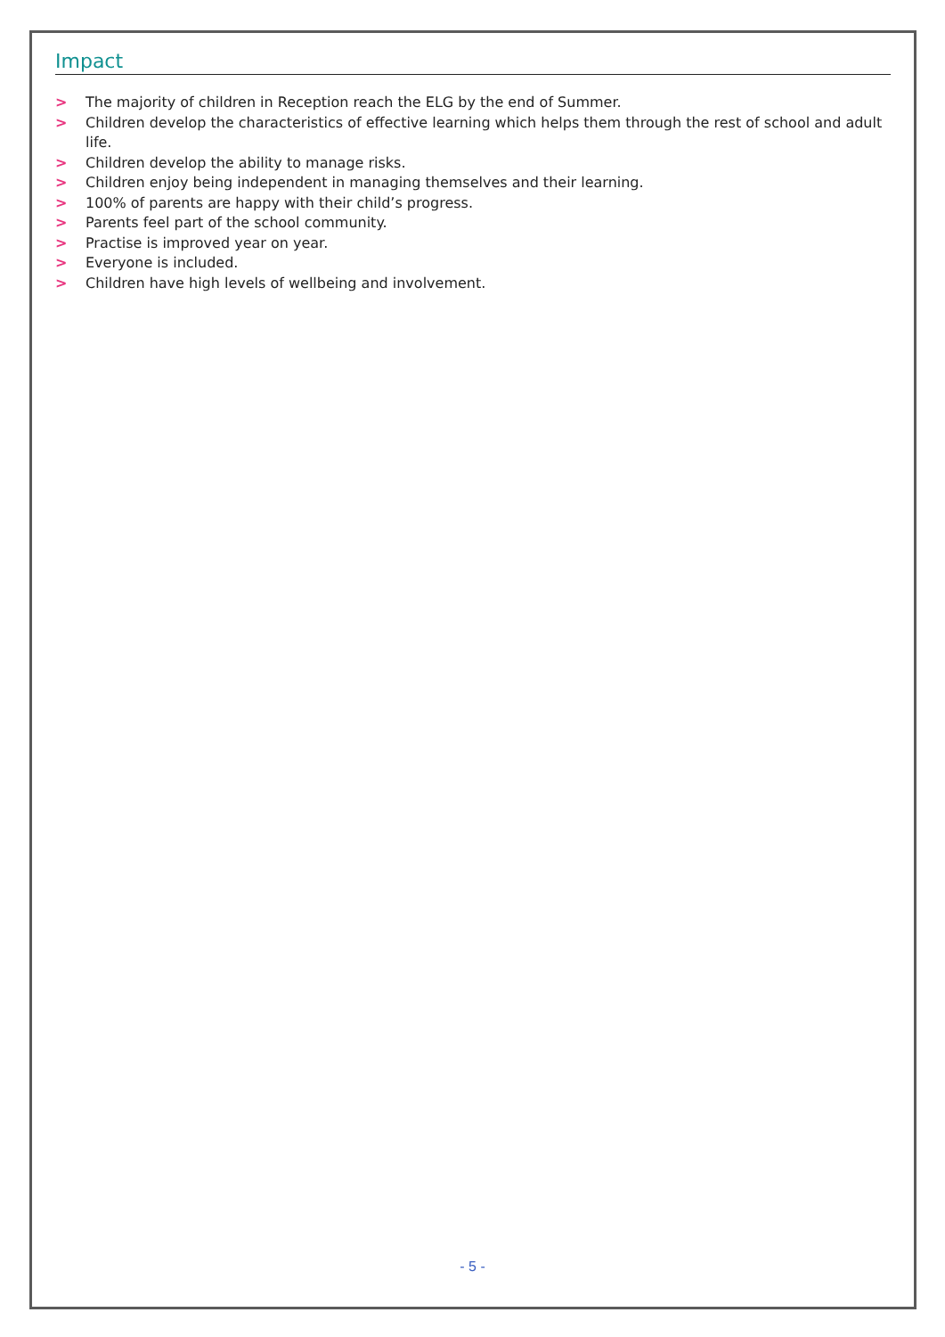Impact
> The majority of children in Reception reach the ELG by the end of Summer.
> Children develop the characteristics of effective learning which helps them through the rest of school and adult life.
> Children develop the ability to manage risks.
> Children enjoy being independent in managing themselves and their learning.
> 100% of parents are happy with their child’s progress.
> Parents feel part of the school community.
> Practise is improved year on year.
> Everyone is included.
> Children have high levels of wellbeing and involvement.
- 5 -